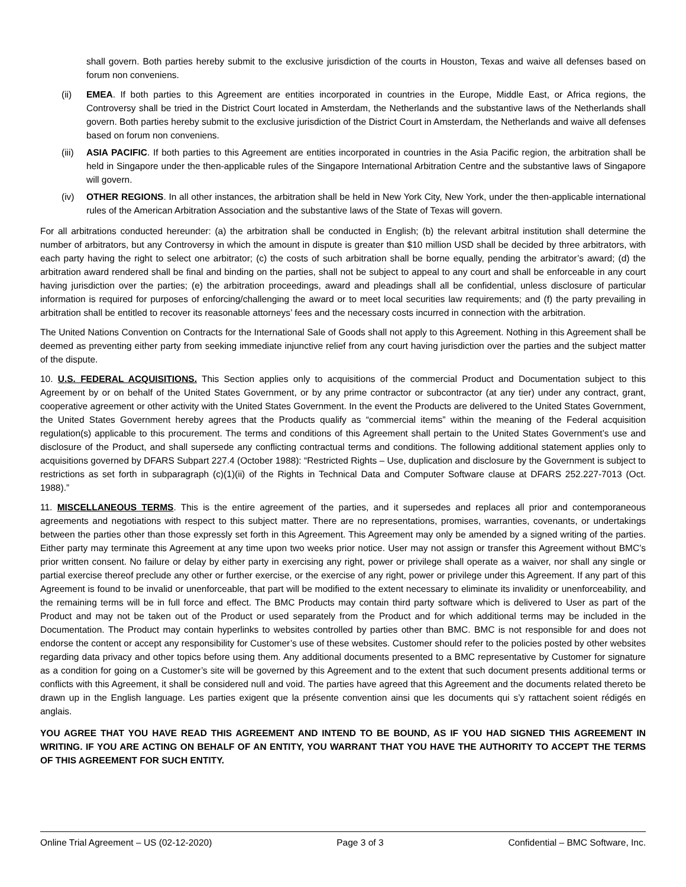shall govern. Both parties hereby submit to the exclusive jurisdiction of the courts in Houston, Texas and waive all defenses based on forum non conveniens.
(ii) EMEA. If both parties to this Agreement are entities incorporated in countries in the Europe, Middle East, or Africa regions, the Controversy shall be tried in the District Court located in Amsterdam, the Netherlands and the substantive laws of the Netherlands shall govern. Both parties hereby submit to the exclusive jurisdiction of the District Court in Amsterdam, the Netherlands and waive all defenses based on forum non conveniens.
(iii) ASIA PACIFIC. If both parties to this Agreement are entities incorporated in countries in the Asia Pacific region, the arbitration shall be held in Singapore under the then-applicable rules of the Singapore International Arbitration Centre and the substantive laws of Singapore will govern.
(iv) OTHER REGIONS. In all other instances, the arbitration shall be held in New York City, New York, under the then-applicable international rules of the American Arbitration Association and the substantive laws of the State of Texas will govern.
For all arbitrations conducted hereunder: (a) the arbitration shall be conducted in English; (b) the relevant arbitral institution shall determine the number of arbitrators, but any Controversy in which the amount in dispute is greater than $10 million USD shall be decided by three arbitrators, with each party having the right to select one arbitrator; (c) the costs of such arbitration shall be borne equally, pending the arbitrator’s award; (d) the arbitration award rendered shall be final and binding on the parties, shall not be subject to appeal to any court and shall be enforceable in any court having jurisdiction over the parties; (e) the arbitration proceedings, award and pleadings shall all be confidential, unless disclosure of particular information is required for purposes of enforcing/challenging the award or to meet local securities law requirements; and (f) the party prevailing in arbitration shall be entitled to recover its reasonable attorneys’ fees and the necessary costs incurred in connection with the arbitration.
The United Nations Convention on Contracts for the International Sale of Goods shall not apply to this Agreement. Nothing in this Agreement shall be deemed as preventing either party from seeking immediate injunctive relief from any court having jurisdiction over the parties and the subject matter of the dispute.
10. U.S. FEDERAL ACQUISITIONS. This Section applies only to acquisitions of the commercial Product and Documentation subject to this Agreement by or on behalf of the United States Government, or by any prime contractor or subcontractor (at any tier) under any contract, grant, cooperative agreement or other activity with the United States Government. In the event the Products are delivered to the United States Government, the United States Government hereby agrees that the Products qualify as “commercial items” within the meaning of the Federal acquisition regulation(s) applicable to this procurement. The terms and conditions of this Agreement shall pertain to the United States Government’s use and disclosure of the Product, and shall supersede any conflicting contractual terms and conditions. The following additional statement applies only to acquisitions governed by DFARS Subpart 227.4 (October 1988): “Restricted Rights – Use, duplication and disclosure by the Government is subject to restrictions as set forth in subparagraph (c)(1)(ii) of the Rights in Technical Data and Computer Software clause at DFARS 252.227-7013 (Oct. 1988).”
11. MISCELLANEOUS TERMS. This is the entire agreement of the parties, and it supersedes and replaces all prior and contemporaneous agreements and negotiations with respect to this subject matter. There are no representations, promises, warranties, covenants, or undertakings between the parties other than those expressly set forth in this Agreement. This Agreement may only be amended by a signed writing of the parties. Either party may terminate this Agreement at any time upon two weeks prior notice. User may not assign or transfer this Agreement without BMC’s prior written consent. No failure or delay by either party in exercising any right, power or privilege shall operate as a waiver, nor shall any single or partial exercise thereof preclude any other or further exercise, or the exercise of any right, power or privilege under this Agreement. If any part of this Agreement is found to be invalid or unenforceable, that part will be modified to the extent necessary to eliminate its invalidity or unenforceability, and the remaining terms will be in full force and effect. The BMC Products may contain third party software which is delivered to User as part of the Product and may not be taken out of the Product or used separately from the Product and for which additional terms may be included in the Documentation. The Product may contain hyperlinks to websites controlled by parties other than BMC. BMC is not responsible for and does not endorse the content or accept any responsibility for Customer’s use of these websites. Customer should refer to the policies posted by other websites regarding data privacy and other topics before using them. Any additional documents presented to a BMC representative by Customer for signature as a condition for going on a Customer’s site will be governed by this Agreement and to the extent that such document presents additional terms or conflicts with this Agreement, it shall be considered null and void. The parties have agreed that this Agreement and the documents related thereto be drawn up in the English language. Les parties exigent que la présente convention ainsi que les documents qui s’y rattachent soient rédigés en anglais.
YOU AGREE THAT YOU HAVE READ THIS AGREEMENT AND INTEND TO BE BOUND, AS IF YOU HAD SIGNED THIS AGREEMENT IN WRITING. IF YOU ARE ACTING ON BEHALF OF AN ENTITY, YOU WARRANT THAT YOU HAVE THE AUTHORITY TO ACCEPT THE TERMS OF THIS AGREEMENT FOR SUCH ENTITY.
Online Trial Agreement – US (02-12-2020) Page 3 of 3 Confidential – BMC Software, Inc.